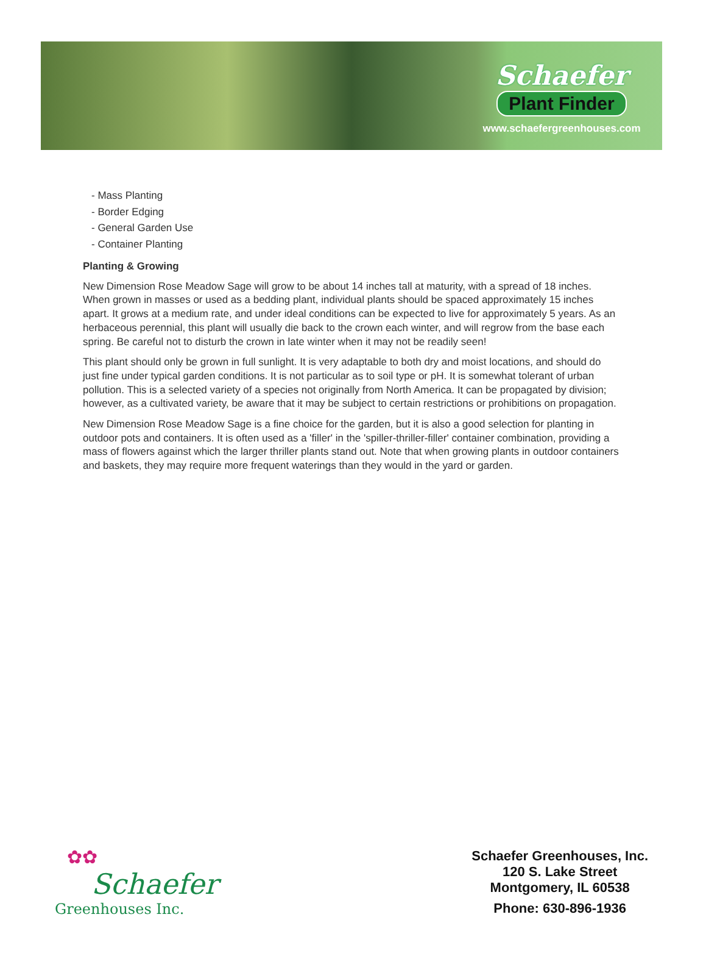Schaefer
Plant Finder
www.schaefergreenhouses.com
- Mass Planting
- Border Edging
- General Garden Use
- Container Planting
Planting & Growing
New Dimension Rose Meadow Sage will grow to be about 14 inches tall at maturity, with a spread of 18 inches. When grown in masses or used as a bedding plant, individual plants should be spaced approximately 15 inches apart. It grows at a medium rate, and under ideal conditions can be expected to live for approximately 5 years. As an herbaceous perennial, this plant will usually die back to the crown each winter, and will regrow from the base each spring. Be careful not to disturb the crown in late winter when it may not be readily seen!
This plant should only be grown in full sunlight. It is very adaptable to both dry and moist locations, and should do just fine under typical garden conditions. It is not particular as to soil type or pH. It is somewhat tolerant of urban pollution. This is a selected variety of a species not originally from North America. It can be propagated by division; however, as a cultivated variety, be aware that it may be subject to certain restrictions or prohibitions on propagation.
New Dimension Rose Meadow Sage is a fine choice for the garden, but it is also a good selection for planting in outdoor pots and containers. It is often used as a 'filler' in the 'spiller-thriller-filler' container combination, providing a mass of flowers against which the larger thriller plants stand out. Note that when growing plants in outdoor containers and baskets, they may require more frequent waterings than they would in the yard or garden.
✿✿
Schaefer
Greenhouses Inc.
Schaefer Greenhouses, Inc.
120 S. Lake Street
Montgomery, IL 60538
Phone: 630-896-1936